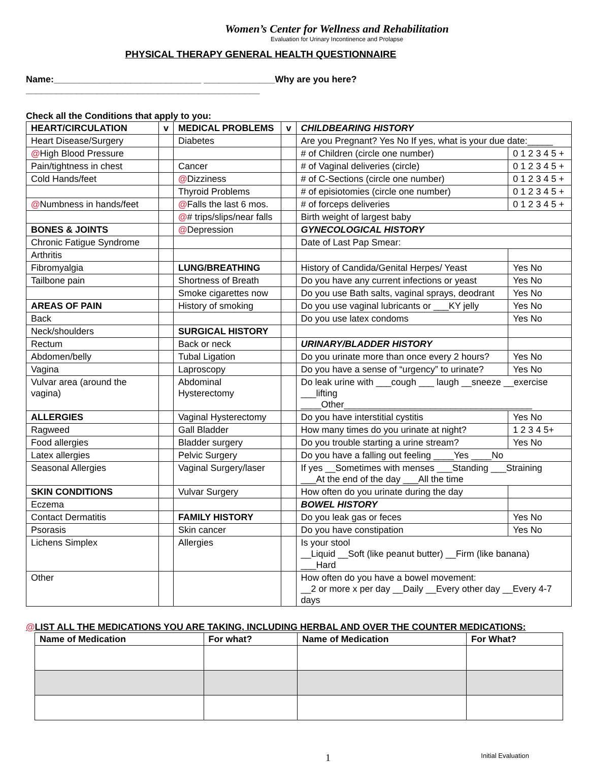Women’s Center for Wellness and Rehabilitation
Evaluation for Urinary Incontinence and Prolapse
PHYSICAL THERAPY GENERAL HEALTH QUESTIONNAIRE
Name:_____________________________ ______________Why are you here?______________________________________________
Check all the Conditions that apply to you:
| HEART/CIRCULATION | v | MEDICAL PROBLEMS | v | CHILDBEARING HISTORY | |
| --- | --- | --- | --- | --- | --- |
| Heart Disease/Surgery | | Diabetes | | Are you Pregnant? Yes No If yes, what is your due date:_____ | |
| @ High Blood Pressure | | | | # of Children (circle one number) | 0 1 2 3 4 5 + |
| Pain/tightness in chest | | Cancer | | # of Vaginal deliveries (circle) | 0 1 2 3 4 5 + |
| Cold Hands/feet | | @ Dizziness | | # of C-Sections (circle one number) | 0 1 2 3 4 5 + |
| | | Thyroid Problems | | # of episiotomies (circle one number) | 0 1 2 3 4 5 + |
| @ Numbness in hands/feet | | @ Falls the last 6 mos. | | # of forceps deliveries | 0 1 2 3 4 5 + |
| | | @ # trips/slips/near falls | | Birth weight of largest baby | |
| BONES & JOINTS | | @ Depression | | GYNECOLOGICAL HISTORY | |
| Chronic Fatigue Syndrome | | | | Date of Last Pap Smear: | |
| Arthritis | | | | | |
| Fibromyalgia | | LUNG/BREATHING | | History of Candida/Genital Herpes/ Yeast | Yes No |
| Tailbone pain | | Shortness of Breath | | Do you have any current infections or yeast | Yes No |
| | | Smoke cigarettes now | | Do you use Bath salts, vaginal sprays, deodrant | Yes No |
| AREAS OF PAIN | | History of smoking | | Do you use vaginal lubricants or ___KY jelly | Yes No |
| Back | | | | Do you use latex condoms | Yes No |
| Neck/shoulders | | SURGICAL HISTORY | | | |
| Rectum | | Back or neck | | URINARY/BLADDER HISTORY | |
| Abdomen/belly | | Tubal Ligation | | Do you urinate more than once every 2 hours? | Yes No |
| Vagina | | Laproscopy | | Do you have a sense of “urgency” to urinate? | Yes No |
| Vulvar area (around the vagina) | | Abdominal Hysterectomy | | Do leak urine with ___cough ___ laugh __sneeze __exercise ___lifting ____Other_____________________________________ | |
| ALLERGIES | | Vaginal Hysterectomy | | Do you have interstitial cystitis | Yes No |
| Ragweed | | Gall Bladder | | How many times do you urinate at night? | 1 2 3 4 5+ |
| Food allergies | | Bladder surgery | | Do you trouble starting a urine stream? | Yes No |
| Latex allergies | | Pelvic Surgery | | Do you have a falling out feeling ____Yes ____No | |
| Seasonal Allergies | | Vaginal Surgery/laser | | If yes __Sometimes with menses ___Standing ___Straining ___At the end of the day ___All the time | |
| SKIN CONDITIONS | | Vulvar Surgery | | How often do you urinate during the day | |
| Eczema | | | | BOWEL HISTORY | |
| Contact Dermatitis | | FAMILY HISTORY | | Do you leak gas or feces | Yes No |
| Psorasis | | Skin cancer | | Do you have constipation | Yes No |
| Lichens Simplex | | Allergies | | Is your stool __Liquid __Soft (like peanut butter) __Firm (like banana) ___Hard | |
| Other | | | | How often do you have a bowel movement: __2 or more x per day __Daily __Every other day __Every 4-7 days | |
@LIST ALL THE MEDICATIONS YOU ARE TAKING, INCLUDING HERBAL AND OVER THE COUNTER MEDICATIONS:
| Name of Medication | For what? | Name of Medication | For What? |
| --- | --- | --- | --- |
1 Initial Evaluation